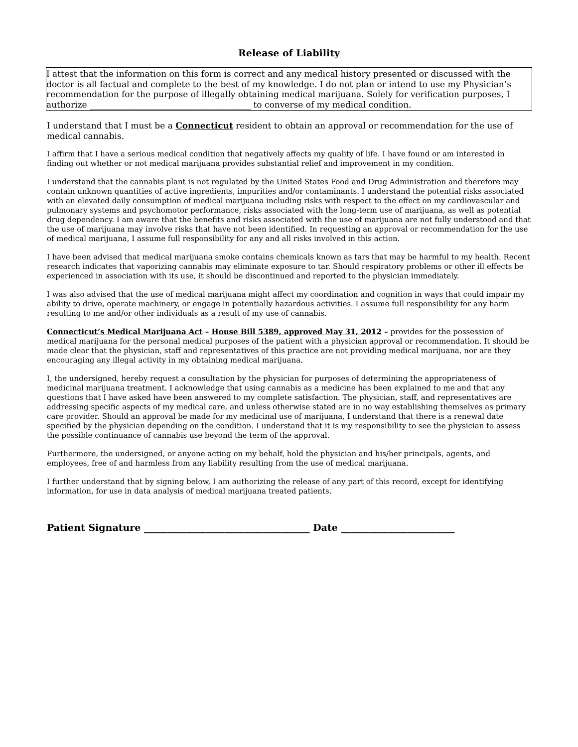Release of Liability
I attest that the information on this form is correct and any medical history presented or discussed with the doctor is all factual and complete to the best of my knowledge. I do not plan or intend to use my Physician’s recommendation for the purpose of illegally obtaining medical marijuana. Solely for verification purposes, I authorize ______________________________________ to converse of my medical condition.
I understand that I must be a Connecticut resident to obtain an approval or recommendation for the use of medical cannabis.
I affirm that I have a serious medical condition that negatively affects my quality of life. I have found or am interested in finding out whether or not medical marijuana provides substantial relief and improvement in my condition.
I understand that the cannabis plant is not regulated by the United States Food and Drug Administration and therefore may contain unknown quantities of active ingredients, impurities and/or contaminants. I understand the potential risks associated with an elevated daily consumption of medical marijuana including risks with respect to the effect on my cardiovascular and pulmonary systems and psychomotor performance, risks associated with the long-term use of marijuana, as well as potential drug dependency. I am aware that the benefits and risks associated with the use of marijuana are not fully understood and that the use of marijuana may involve risks that have not been identified. In requesting an approval or recommendation for the use of medical marijuana, I assume full responsibility for any and all risks involved in this action.
I have been advised that medical marijuana smoke contains chemicals known as tars that may be harmful to my health. Recent research indicates that vaporizing cannabis may eliminate exposure to tar. Should respiratory problems or other ill effects be experienced in association with its use, it should be discontinued and reported to the physician immediately.
I was also advised that the use of medical marijuana might affect my coordination and cognition in ways that could impair my ability to drive, operate machinery, or engage in potentially hazardous activities. I assume full responsibility for any harm resulting to me and/or other individuals as a result of my use of cannabis.
Connecticut’s Medical Marijuana Act – House Bill 5389, approved May 31, 2012 – provides for the possession of medical marijuana for the personal medical purposes of the patient with a physician approval or recommendation. It should be made clear that the physician, staff and representatives of this practice are not providing medical marijuana, nor are they encouraging any illegal activity in my obtaining medical marijuana.
I, the undersigned, hereby request a consultation by the physician for purposes of determining the appropriateness of medicinal marijuana treatment. I acknowledge that using cannabis as a medicine has been explained to me and that any questions that I have asked have been answered to my complete satisfaction. The physician, staff, and representatives are addressing specific aspects of my medical care, and unless otherwise stated are in no way establishing themselves as primary care provider. Should an approval be made for my medicinal use of marijuana, I understand that there is a renewal date specified by the physician depending on the condition. I understand that it is my responsibility to see the physician to assess the possible continuance of cannabis use beyond the term of the approval.
Furthermore, the undersigned, or anyone acting on my behalf, hold the physician and his/her principals, agents, and employees, free of and harmless from any liability resulting from the use of medical marijuana.
I further understand that by signing below, I am authorizing the release of any part of this record, except for identifying information, for use in data analysis of medical marijuana treated patients.
Patient Signature ___________________________________ Date ________________________